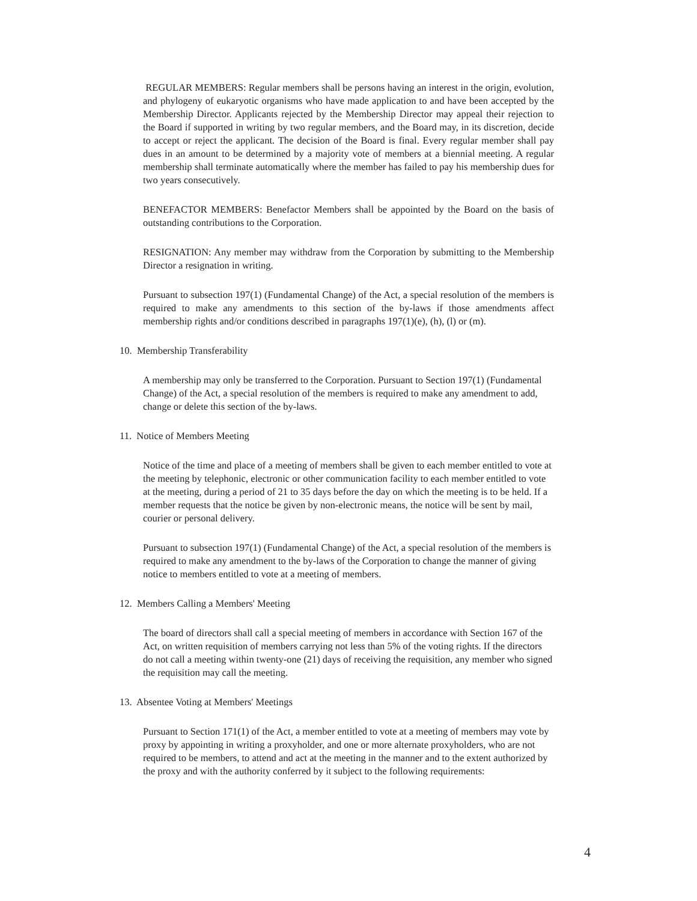REGULAR MEMBERS: Regular members shall be persons having an interest in the origin, evolution, and phylogeny of eukaryotic organisms who have made application to and have been accepted by the Membership Director. Applicants rejected by the Membership Director may appeal their rejection to the Board if supported in writing by two regular members, and the Board may, in its discretion, decide to accept or reject the applicant. The decision of the Board is final. Every regular member shall pay dues in an amount to be determined by a majority vote of members at a biennial meeting. A regular membership shall terminate automatically where the member has failed to pay his membership dues for two years consecutively.
BENEFACTOR MEMBERS: Benefactor Members shall be appointed by the Board on the basis of outstanding contributions to the Corporation.
RESIGNATION: Any member may withdraw from the Corporation by submitting to the Membership Director a resignation in writing.
Pursuant to subsection 197(1) (Fundamental Change) of the Act, a special resolution of the members is required to make any amendments to this section of the by-laws if those amendments affect membership rights and/or conditions described in paragraphs 197(1)(e), (h), (l) or (m).
10. Membership Transferability
A membership may only be transferred to the Corporation. Pursuant to Section 197(1) (Fundamental Change) of the Act, a special resolution of the members is required to make any amendment to add, change or delete this section of the by-laws.
11. Notice of Members Meeting
Notice of the time and place of a meeting of members shall be given to each member entitled to vote at the meeting by telephonic, electronic or other communication facility to each member entitled to vote at the meeting, during a period of 21 to 35 days before the day on which the meeting is to be held. If a member requests that the notice be given by non-electronic means, the notice will be sent by mail, courier or personal delivery.
Pursuant to subsection 197(1) (Fundamental Change) of the Act, a special resolution of the members is required to make any amendment to the by-laws of the Corporation to change the manner of giving notice to members entitled to vote at a meeting of members.
12. Members Calling a Members' Meeting
The board of directors shall call a special meeting of members in accordance with Section 167 of the Act, on written requisition of members carrying not less than 5% of the voting rights. If the directors do not call a meeting within twenty-one (21) days of receiving the requisition, any member who signed the requisition may call the meeting.
13. Absentee Voting at Members' Meetings
Pursuant to Section 171(1) of the Act, a member entitled to vote at a meeting of members may vote by proxy by appointing in writing a proxyholder, and one or more alternate proxyholders, who are not required to be members, to attend and act at the meeting in the manner and to the extent authorized by the proxy and with the authority conferred by it subject to the following requirements:
4